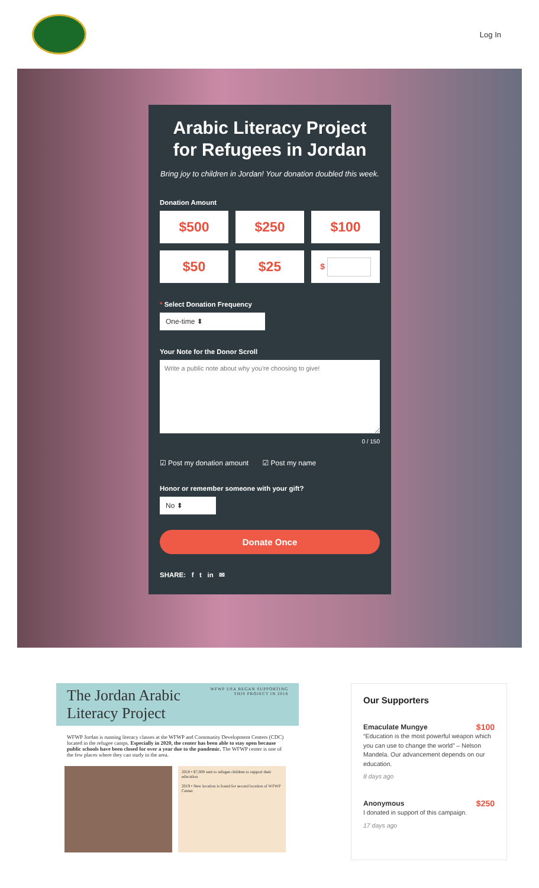Log In
Arabic Literacy Project for Refugees in Jordan
Bring joy to children in Jordan! Your donation doubled this week.
Donation Amount
$500
$250
$100
$50
$25
$
* Select Donation Frequency
One-time ⬍
Your Note for the Donor Scroll
0 / 150
☑ Post my donation amount ☑ Post my name
Honor or remember someone with your gift?
No ⬍
Donate Once
SHARE: f t in ✉
The Jordan Arabic Literacy Project WFWP USA BEGAN SUPPORTING THIS PROJECT IN 2018
WFWP Jordan is running literacy classes at the WFWP and Community Development Centers (CDC) located in the refugee camps. Especially in 2020, the center has been able to stay open because public schools have been closed for over a year due to the pandemic. The WFWP center is one of the few places where they can study in the area.
2018 • $7,000 sent to refugee children to support their education.
2019 • New location is found for second location of WFWP Center.
Our Supporters
Emaculate Mungye $100
“Education is the most powerful weapon which you can use to change the world” – Nelson Mandela. Our advancement depends on our education.
8 days ago
Anonymous $250
I donated in support of this campaign.
17 days ago